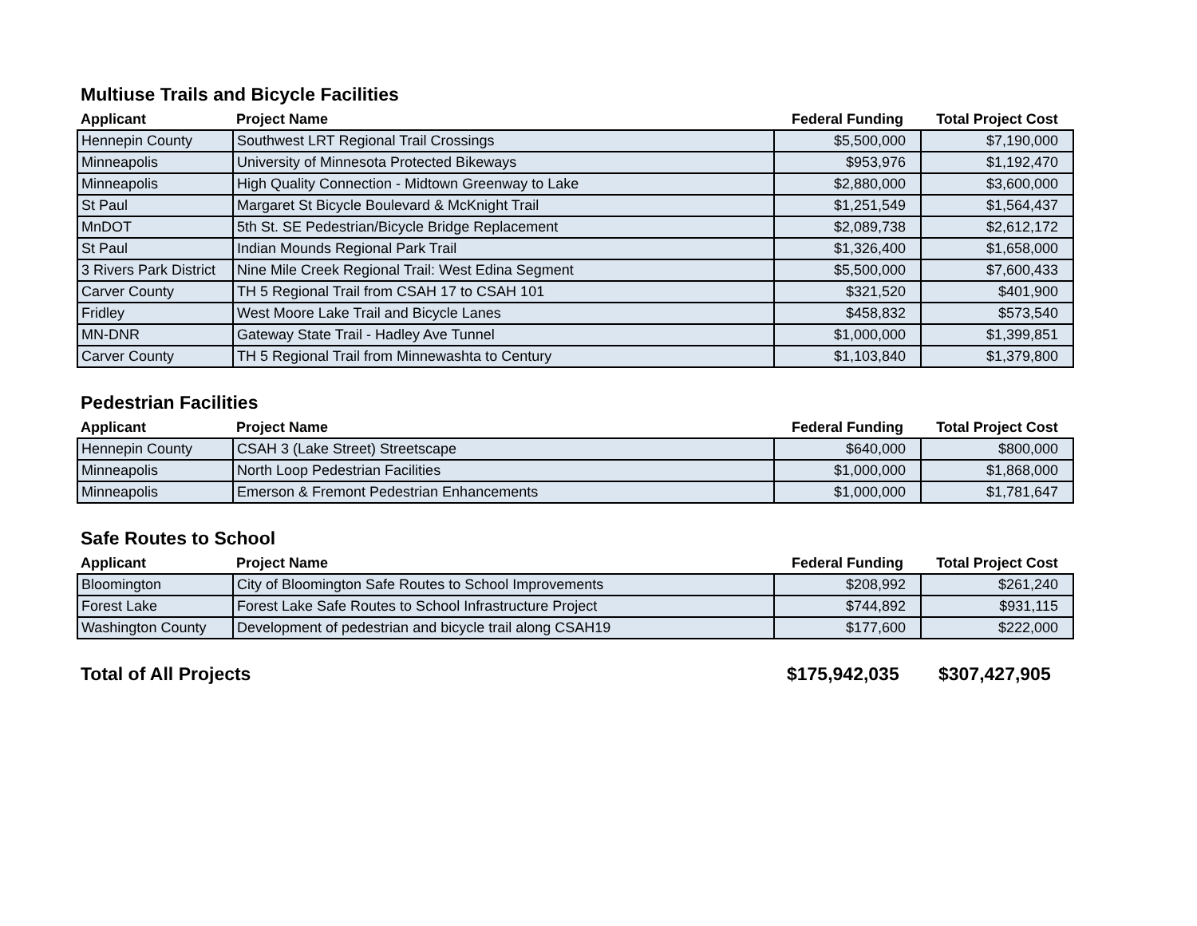Multiuse Trails and Bicycle Facilities
| Applicant | Project Name | Federal Funding | Total Project Cost |
| --- | --- | --- | --- |
| Hennepin County | Southwest LRT Regional Trail Crossings | $5,500,000 | $7,190,000 |
| Minneapolis | University of Minnesota Protected Bikeways | $953,976 | $1,192,470 |
| Minneapolis | High Quality Connection - Midtown Greenway to Lake | $2,880,000 | $3,600,000 |
| St Paul | Margaret St Bicycle Boulevard & McKnight Trail | $1,251,549 | $1,564,437 |
| MnDOT | 5th St. SE Pedestrian/Bicycle Bridge Replacement | $2,089,738 | $2,612,172 |
| St Paul | Indian Mounds Regional Park Trail | $1,326,400 | $1,658,000 |
| 3 Rivers Park District | Nine Mile Creek Regional Trail: West Edina Segment | $5,500,000 | $7,600,433 |
| Carver County | TH 5 Regional Trail from CSAH 17 to CSAH 101 | $321,520 | $401,900 |
| Fridley | West Moore Lake Trail and Bicycle Lanes | $458,832 | $573,540 |
| MN-DNR | Gateway State Trail - Hadley Ave Tunnel | $1,000,000 | $1,399,851 |
| Carver County | TH 5 Regional Trail from Minnewashta to Century | $1,103,840 | $1,379,800 |
Pedestrian Facilities
| Applicant | Project Name | Federal Funding | Total Project Cost |
| --- | --- | --- | --- |
| Hennepin County | CSAH 3 (Lake Street) Streetscape | $640,000 | $800,000 |
| Minneapolis | North Loop Pedestrian Facilities | $1,000,000 | $1,868,000 |
| Minneapolis | Emerson & Fremont Pedestrian Enhancements | $1,000,000 | $1,781,647 |
Safe Routes to School
| Applicant | Project Name | Federal Funding | Total Project Cost |
| --- | --- | --- | --- |
| Bloomington | City of Bloomington Safe Routes to School Improvements | $208,992 | $261,240 |
| Forest Lake | Forest Lake Safe Routes to School Infrastructure Project | $744,892 | $931,115 |
| Washington County | Development of pedestrian and bicycle trail along CSAH19 | $177,600 | $222,000 |
Total of All Projects $175,942,035 $307,427,905